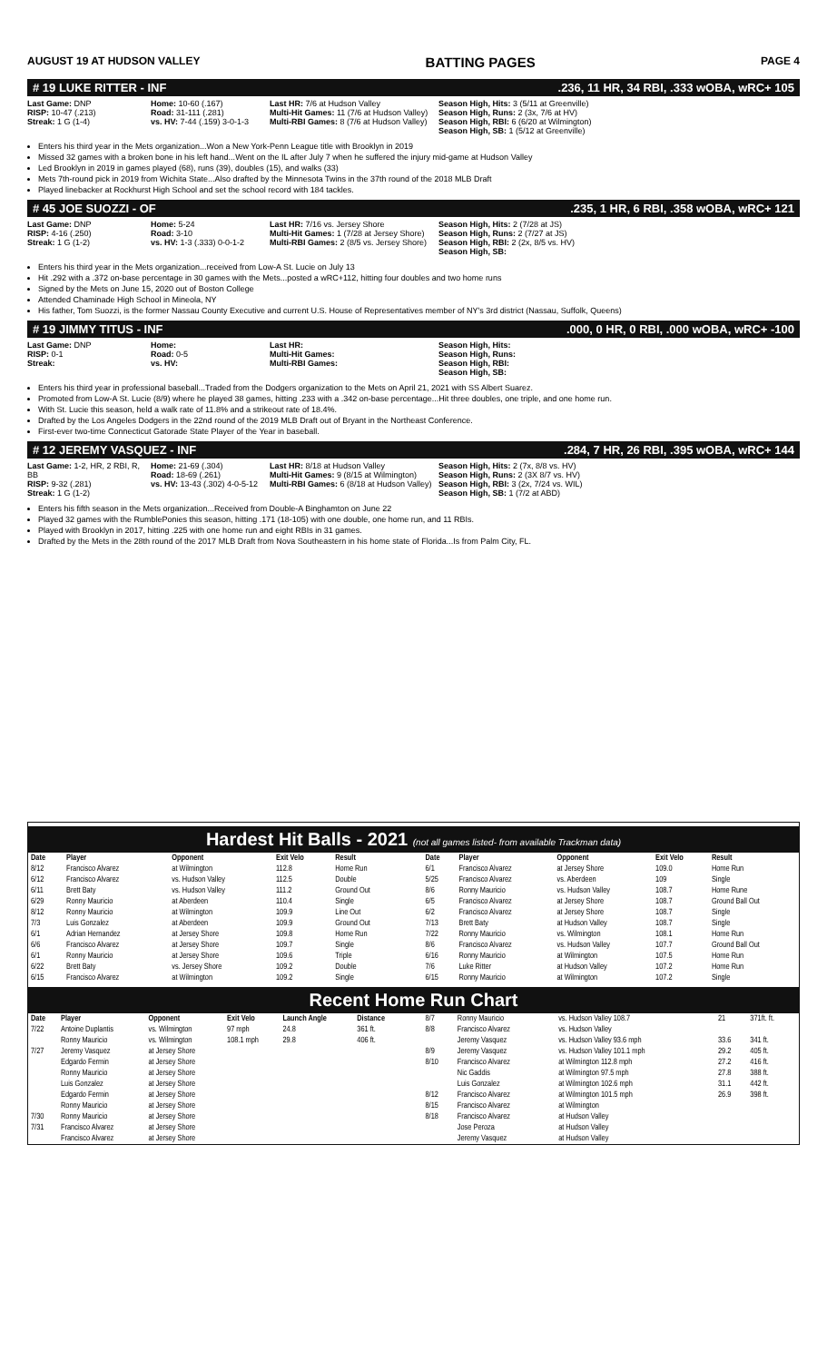AUGUST 19 AT HUDSON VALLEY BATTING PAGES PAGE 4
# 19 LUKE RITTER - INF.236, 11 HR, 34 RBI, .333 wOBA, wRC+ 105
Last Game: DNP
RISP: 10-47 (.213)
Streak: 1 G (1-4)
Home: 10-60 (.167)
Road: 31-111 (.281)
vs. HV: 7-44 (.159) 3-0-1-3
Last HR: 7/6 at Hudson Valley
Multi-Hit Games: 11 (7/6 at Hudson Valley)
Multi-RBI Games: 8 (7/6 at Hudson Valley)
Season High, Hits: 3 (5/11 at Greenville)
Season High, Runs: 2 (3x, 7/6 at HV)
Season High, RBI: 6 (6/20 at Wilmington)
Season High, SB: 1 (5/12 at Greenville)
Enters his third year in the Mets organization...Won a New York-Penn League title with Brooklyn in 2019
Missed 32 games with a broken bone in his left hand...Went on the IL after July 7 when he suffered the injury mid-game at Hudson Valley
Led Brooklyn in 2019 in games played (68), runs (39), doubles (15), and walks (33)
Mets 7th-round pick in 2019 from Wichita State...Also drafted by the Minnesota Twins in the 37th round of the 2018 MLB Draft
Played linebacker at Rockhurst High School and set the school record with 184 tackles.
# 45 JOE SUOZZI - OF.235, 1 HR, 6 RBI, .358 wOBA, wRC+ 121
Last Game: DNP
RISP: 4-16 (.250)
Streak: 1 G (1-2)
Home: 5-24
Road: 3-10
vs. HV: 1-3 (.333) 0-0-1-2
Last HR: 7/16 vs. Jersey Shore
Multi-Hit Games: 1 (7/28 at Jersey Shore)
Multi-RBI Games: 2 (8/5 vs. Jersey Shore)
Season High, Hits: 2 (7/28 at JS)
Season High, Runs: 2 (7/27 at JS)
Season High, RBI: 2 (2x, 8/5 vs. HV)
Season High, SB:
Enters his third year in the Mets organization...received from Low-A St. Lucie on July 13
Hit .292 with a .372 on-base percentage in 30 games with the Mets...posted a wRC+112, hitting four doubles and two home runs
Signed by the Mets on June 15, 2020 out of Boston College
Attended Chaminade High School in Mineola, NY
His father, Tom Suozzi, is the former Nassau County Executive and current U.S. House of Representatives member of NY's 3rd district (Nassau, Suffolk, Queens)
# 19 JIMMY TITUS - INF.000, 0 HR, 0 RBI, .000 wOBA, wRC+ -100
Last Game: DNP
RISP: 0-1
Streak:
Home:
Road: 0-5
vs. HV:
Last HR:
Multi-Hit Games:
Multi-RBI Games:
Season High, Hits:
Season High, Runs:
Season High, RBI:
Season High, SB:
Enters his third year in professional baseball...Traded from the Dodgers organization to the Mets on April 21, 2021 with SS Albert Suarez.
Promoted from Low-A St. Lucie (8/9) where he played 38 games, hitting .233 with a .342 on-base percentage...Hit three doubles, one triple, and one home run.
With St. Lucie this season, held a walk rate of 11.8% and a strikeout rate of 18.4%.
Drafted by the Los Angeles Dodgers in the 22nd round of the 2019 MLB Draft out of Bryant in the Northeast Conference.
First-ever two-time Connecticut Gatorade State Player of the Year in baseball.
# 12 JEREMY VASQUEZ - INF.284, 7 HR, 26 RBI, .395 wOBA, wRC+ 144
Last Game: 1-2, HR, 2 RBI, R, BB
RISP: 9-32 (.281)
Streak: 1 G (1-2)
Home: 21-69 (.304)
Road: 18-69 (.261)
vs. HV: 13-43 (.302) 4-0-5-12
Last HR: 8/18 at Hudson Valley
Multi-Hit Games: 9 (8/15 at Wilmington)
Multi-RBI Games: 6 (8/18 at Hudson Valley)
Season High, Hits: 2 (7x, 8/8 vs. HV)
Season High, Runs: 2 (3X 8/7 vs. HV)
Season High, RBI: 3 (2x, 7/24 vs. WIL)
Season High, SB: 1 (7/2 at ABD)
Enters his fifth season in the Mets organization...Received from Double-A Binghamton on June 22
Played 32 games with the RumblePonies this season, hitting .171 (18-105) with one double, one home run, and 11 RBIs.
Played with Brooklyn in 2017, hitting .225 with one home run and eight RBIs in 31 games.
Drafted by the Mets in the 28th round of the 2017 MLB Draft from Nova Southeastern in his home state of Florida...Is from Palm City, FL.
Hardest Hit Balls - 2021 (not all games listed- from available Trackman data)
| Date | Player | Opponent | Exit Velo | Result |
| --- | --- | --- | --- | --- |
| 8/12 | Francisco Alvarez | at Wilmington | 112.8 | Home Run |
| 6/12 | Francisco Alvarez | vs. Hudson Valley | 112.5 | Double |
| 6/11 | Brett Baty | vs. Hudson Valley | 111.2 | Ground Out |
| 6/29 | Ronny Mauricio | at Aberdeen | 110.4 | Single |
| 8/12 | Ronny Mauricio | at Wilmington | 109.9 | Line Out |
| 7/3 | Luis Gonzalez | at Aberdeen | 109.9 | Ground Out |
| 6/1 | Adrian Hernandez | at Jersey Shore | 109.8 | Home Run |
| 6/6 | Francisco Alvarez | at Jersey Shore | 109.7 | Single |
| 6/1 | Ronny Mauricio | at Jersey Shore | 109.6 | Triple |
| 6/22 | Brett Baty | vs. Jersey Shore | 109.2 | Double |
| 6/15 | Francisco Alvarez | at Wilmington | 109.2 | Single |
| Date | Player | Opponent | Exit Velo | Result |
| --- | --- | --- | --- | --- |
| 6/1 | Francisco Alvarez | at Jersey Shore | 109.0 | Home Run |
| 5/25 | Francisco Alvarez | vs. Aberdeen | 109 | Single |
| 8/6 | Ronny Mauricio | vs. Hudson Valley | 108.7 | Home Rune |
| 6/5 | Francisco Alvarez | at Jersey Shore | 108.7 | Ground Ball Out |
| 6/2 | Francisco Alvarez | at Jersey Shore | 108.7 | Single |
| 7/13 | Brett Baty | at Hudson Valley | 108.7 | Single |
| 7/22 | Ronny Mauricio | vs. Wilmington | 108.1 | Home Run |
| 8/6 | Francisco Alvarez | vs. Hudson Valley | 107.7 | Ground Ball Out |
| 6/16 | Ronny Mauricio | at Wilmington | 107.5 | Home Run |
| 7/6 | Luke Ritter | at Hudson Valley | 107.2 | Home Run |
| 6/15 | Ronny Mauricio | at Wilmington | 107.2 | Single |
Recent Home Run Chart
| Date | Player | Opponent | Exit Velo | Launch Angle | Distance |
| --- | --- | --- | --- | --- | --- |
| 7/22 | Antoine Duplantis | vs. Wilmington | 97 mph | 24.8 | 361 ft. |
| | Ronny Mauricio | vs. Wilmington | 108.1 mph | 29.8 | 406 ft. |
| 7/27 | Jeremy Vasquez | at Jersey Shore | | | |
| | Edgardo Fermin | at Jersey Shore | | | |
| | Ronny Mauricio | at Jersey Shore | | | |
| | Luis Gonzalez | at Jersey Shore | | | |
| | Edgardo Fermin | at Jersey Shore | | | |
| | Ronny Mauricio | at Jersey Shore | | | |
| 7/30 | Ronny Mauricio | at Jersey Shore | | | |
| 7/31 | Francisco Alvarez | at Jersey Shore | | | |
| | Francisco Alvarez | at Jersey Shore | | | |
| 8/7 | Ronny Mauricio | vs. Hudson Valley 108.7 | 21 | 371ft. ft. |
| 8/8 | Francisco Alvarez | vs. Hudson Valley | | |
| | Jeremy Vasquez | vs. Hudson Valley 93.6 mph | 33.6 | 341 ft. |
| 8/9 | Jeremy Vasquez | vs. Hudson Valley 101.1 mph | 29.2 | 405 ft. |
| 8/10 | Francisco Alvarez | at Wilmington 112.8 mph | 27.2 | 416 ft. |
| | Nic Gaddis | at Wilmington 97.5 mph | 27.8 | 388 ft. |
| | Luis Gonzalez | at Wilmington 102.6 mph | 31.1 | 442 ft. |
| 8/12 | Francisco Alvarez | at Wilmington 101.5 mph | 26.9 | 398 ft. |
| 8/15 | Francisco Alvarez | at Wilmington | | |
| 8/18 | Francisco Alvarez | at Hudson Valley | | |
| | Jose Peroza | at Hudson Valley | | |
| | Jeremy Vasquez | at Hudson Valley | | |